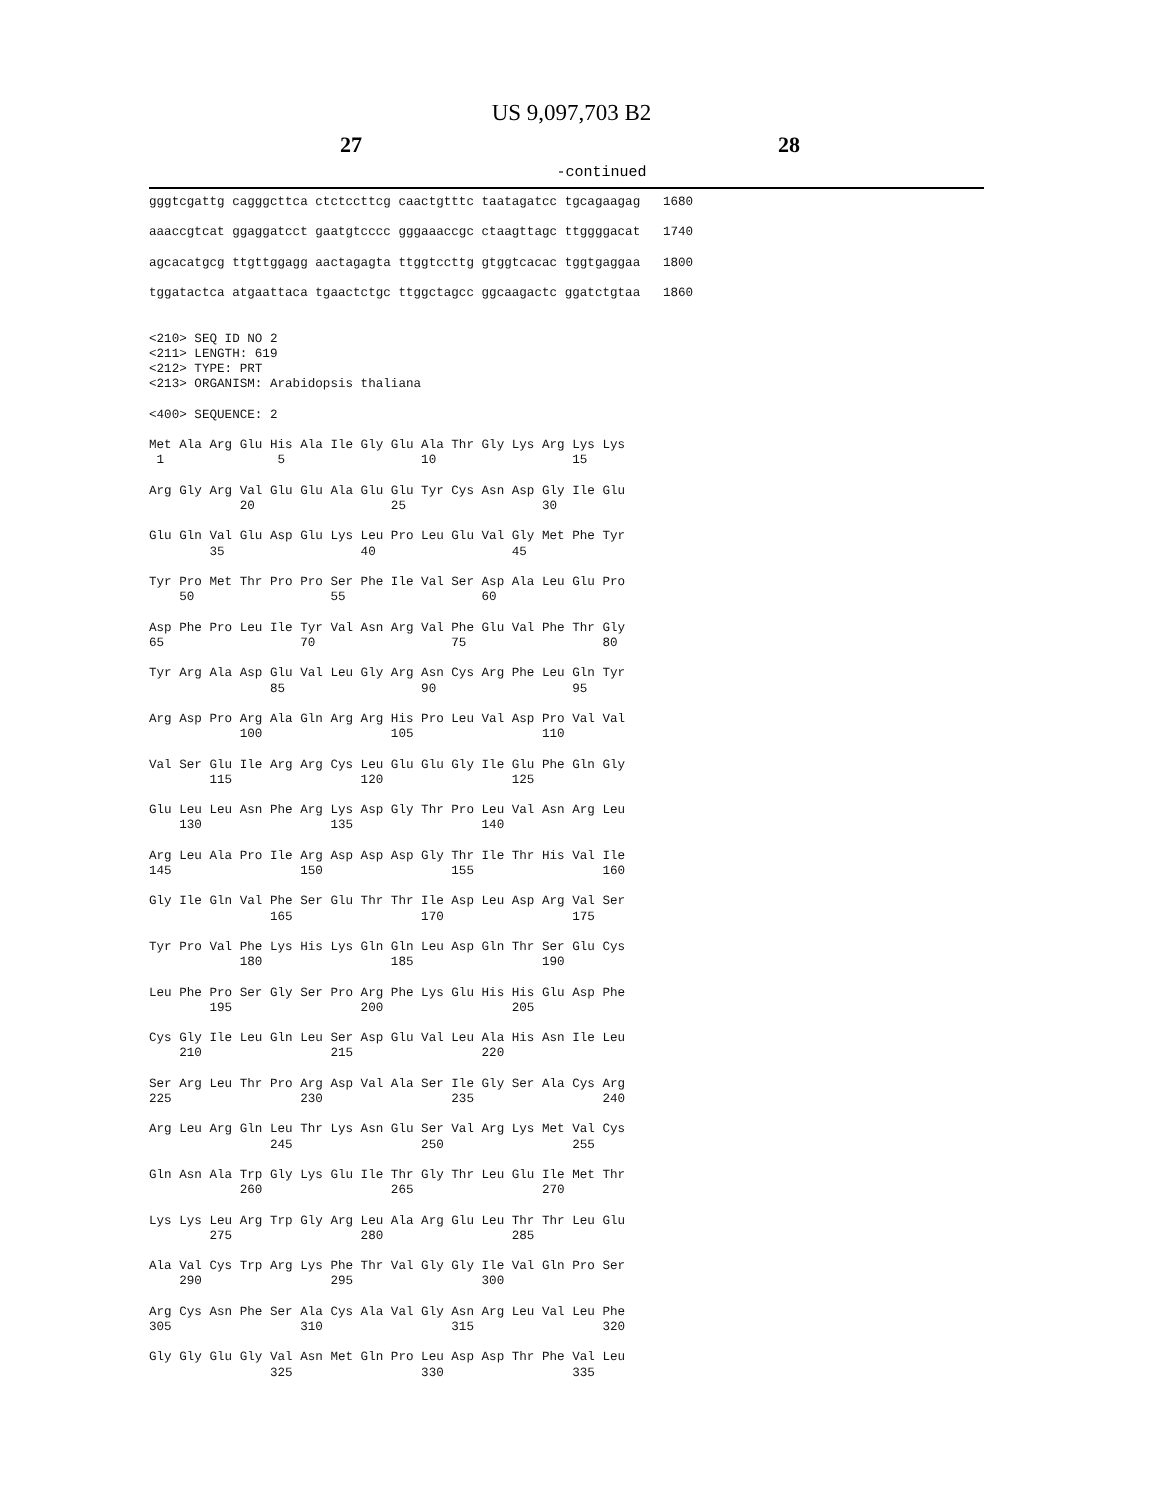US 9,097,703 B2
27 28
-continued
gggtcgattg cagggcttca ctctccttcg caactgtttc taatagatcc tgcagaagag   1680

aaaccgtcat ggaggatcct gaatgtcccc gggaaaccgc ctaagttagc ttggggacat   1740

agcacatgcg ttgttggagg aactagagta ttggtccttg gtggtcacac tggtgaggaa   1800

tggatactca atgaattaca tgaactctgc ttggctagcc ggcaagactc ggatctgtaa   1860


<210> SEQ ID NO 2
<211> LENGTH: 619
<212> TYPE: PRT
<213> ORGANISM: Arabidopsis thaliana

<400> SEQUENCE: 2

Met Ala Arg Glu His Ala Ile Gly Glu Ala Thr Gly Lys Arg Lys Lys
 1               5                  10                  15

Arg Gly Arg Val Glu Glu Ala Glu Glu Tyr Cys Asn Asp Gly Ile Glu
            20                  25                  30

Glu Gln Val Glu Asp Glu Lys Leu Pro Leu Glu Val Gly Met Phe Tyr
        35                  40                  45

Tyr Pro Met Thr Pro Pro Ser Phe Ile Val Ser Asp Ala Leu Glu Pro
    50                  55                  60

Asp Phe Pro Leu Ile Tyr Val Asn Arg Val Phe Glu Val Phe Thr Gly
65                  70                  75                  80

Tyr Arg Ala Asp Glu Val Leu Gly Arg Asn Cys Arg Phe Leu Gln Tyr
                85                  90                  95

Arg Asp Pro Arg Ala Gln Arg Arg His Pro Leu Val Asp Pro Val Val
            100                 105                 110

Val Ser Glu Ile Arg Arg Cys Leu Glu Glu Gly Ile Glu Phe Gln Gly
        115                 120                 125

Glu Leu Leu Asn Phe Arg Lys Asp Gly Thr Pro Leu Val Asn Arg Leu
    130                 135                 140

Arg Leu Ala Pro Ile Arg Asp Asp Asp Gly Thr Ile Thr His Val Ile
145                 150                 155                 160

Gly Ile Gln Val Phe Ser Glu Thr Thr Ile Asp Leu Asp Arg Val Ser
                165                 170                 175

Tyr Pro Val Phe Lys His Lys Gln Gln Leu Asp Gln Thr Ser Glu Cys
            180                 185                 190

Leu Phe Pro Ser Gly Ser Pro Arg Phe Lys Glu His His Glu Asp Phe
        195                 200                 205

Cys Gly Ile Leu Gln Leu Ser Asp Glu Val Leu Ala His Asn Ile Leu
    210                 215                 220

Ser Arg Leu Thr Pro Arg Asp Val Ala Ser Ile Gly Ser Ala Cys Arg
225                 230                 235                 240

Arg Leu Arg Gln Leu Thr Lys Asn Glu Ser Val Arg Lys Met Val Cys
                245                 250                 255

Gln Asn Ala Trp Gly Lys Glu Ile Thr Gly Thr Leu Glu Ile Met Thr
            260                 265                 270

Lys Lys Leu Arg Trp Gly Arg Leu Ala Arg Glu Leu Thr Thr Leu Glu
        275                 280                 285

Ala Val Cys Trp Arg Lys Phe Thr Val Gly Gly Ile Val Gln Pro Ser
    290                 295                 300

Arg Cys Asn Phe Ser Ala Cys Ala Val Gly Asn Arg Leu Val Leu Phe
305                 310                 315                 320

Gly Gly Glu Gly Val Asn Met Gln Pro Leu Asp Asp Thr Phe Val Leu
                325                 330                 335